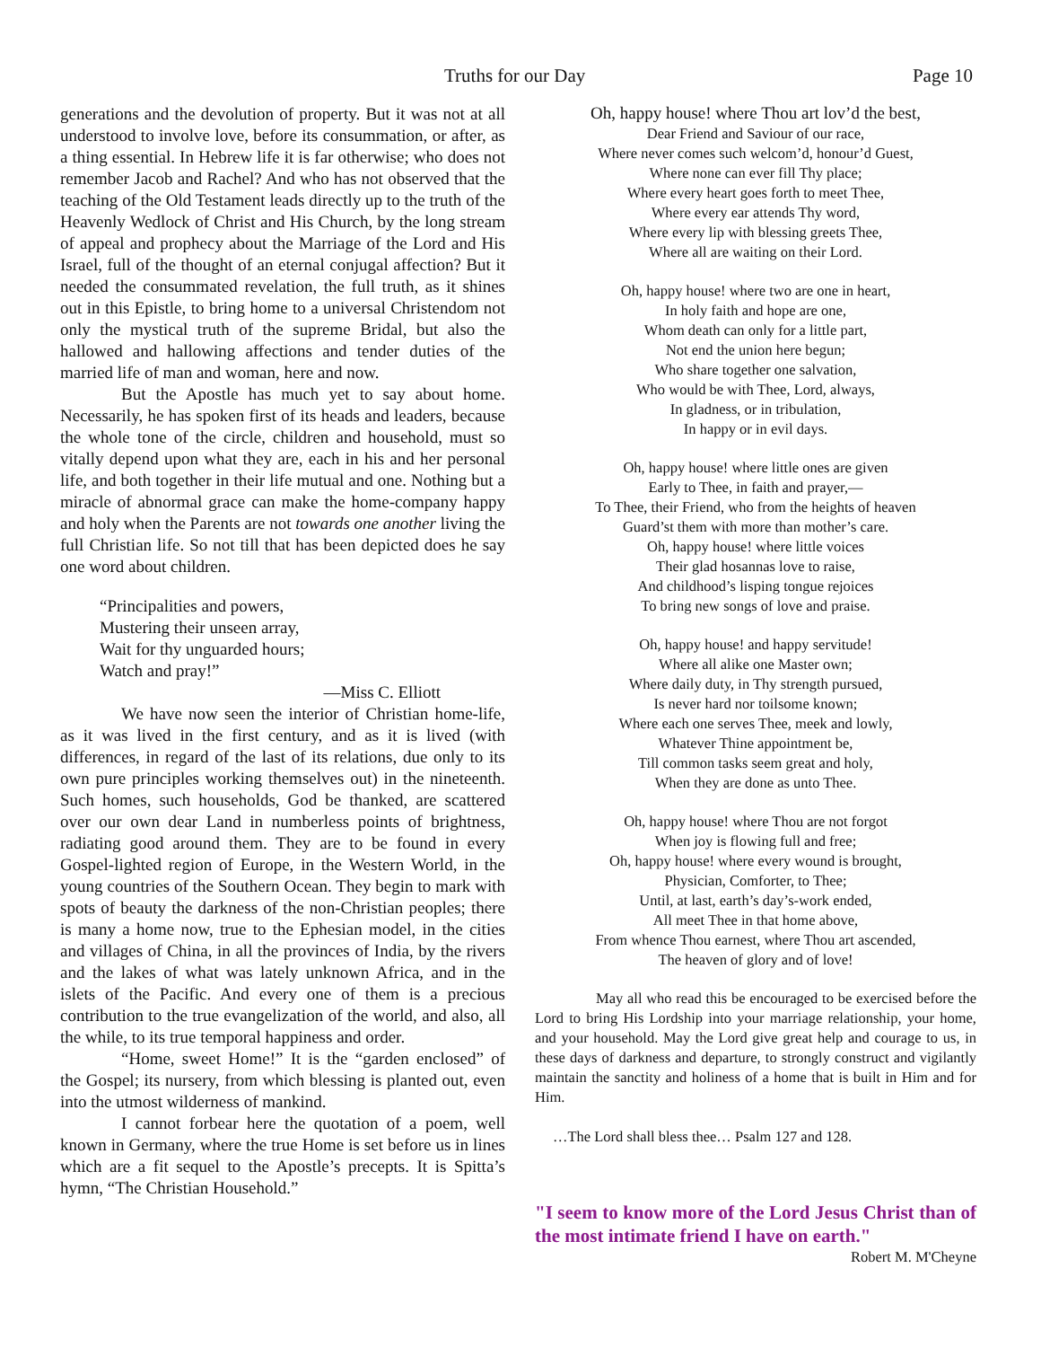Truths for our Day Page 10
generations and the devolution of property. But it was not at all understood to involve love, before its consummation, or after, as a thing essential. In Hebrew life it is far otherwise; who does not remember Jacob and Rachel? And who has not observed that the teaching of the Old Testament leads directly up to the truth of the Heavenly Wedlock of Christ and His Church, by the long stream of appeal and prophecy about the Marriage of the Lord and His Israel, full of the thought of an eternal conjugal affection? But it needed the consummated revelation, the full truth, as it shines out in this Epistle, to bring home to a universal Christendom not only the mystical truth of the supreme Bridal, but also the hallowed and hallowing affections and tender duties of the married life of man and woman, here and now.
But the Apostle has much yet to say about home. Necessarily, he has spoken first of its heads and leaders, because the whole tone of the circle, children and household, must so vitally depend upon what they are, each in his and her personal life, and both together in their life mutual and one. Nothing but a miracle of abnormal grace can make the home-company happy and holy when the Parents are not towards one another living the full Christian life. So not till that has been depicted does he say one word about children.
“Principalities and powers,
Mustering their unseen array,
Wait for thy unguarded hours;
Watch and pray!”
—Miss C. Elliott
We have now seen the interior of Christian home-life, as it was lived in the first century, and as it is lived (with differences, in regard of the last of its relations, due only to its own pure principles working themselves out) in the nineteenth. Such homes, such households, God be thanked, are scattered over our own dear Land in numberless points of brightness, radiating good around them. They are to be found in every Gospel-lighted region of Europe, in the Western World, in the young countries of the Southern Ocean. They begin to mark with spots of beauty the darkness of the non-Christian peoples; there is many a home now, true to the Ephesian model, in the cities and villages of China, in all the provinces of India, by the rivers and the lakes of what was lately unknown Africa, and in the islets of the Pacific. And every one of them is a precious contribution to the true evangelization of the world, and also, all the while, to its true temporal happiness and order.
“Home, sweet Home!” It is the “garden enclosed” of the Gospel; its nursery, from which blessing is planted out, even into the utmost wilderness of mankind.
I cannot forbear here the quotation of a poem, well known in Germany, where the true Home is set before us in lines which are a fit sequel to the Apostle’s precepts. It is Spitta’s hymn, “The Christian Household.”
Oh, happy house! where Thou art lov’d the best,
Dear Friend and Saviour of our race,
Where never comes such welcom’d, honour’d Guest,
Where none can ever fill Thy place;
Where every heart goes forth to meet Thee,
Where every ear attends Thy word,
Where every lip with blessing greets Thee,
Where all are waiting on their Lord.
Oh, happy house! where two are one in heart,
In holy faith and hope are one,
Whom death can only for a little part,
Not end the union here begun;
Who share together one salvation,
Who would be with Thee, Lord, always,
In gladness, or in tribulation,
In happy or in evil days.
Oh, happy house! where little ones are given
Early to Thee, in faith and prayer,—
To Thee, their Friend, who from the heights of heaven
Guard’st them with more than mother’s care.
Oh, happy house! where little voices
Their glad hosannas love to raise,
And childhood’s lisping tongue rejoices
To bring new songs of love and praise.
Oh, happy house! and happy servitude!
Where all alike one Master own;
Where daily duty, in Thy strength pursued,
Is never hard nor toilsome known;
Where each one serves Thee, meek and lowly,
Whatever Thine appointment be,
Till common tasks seem great and holy,
When they are done as unto Thee.
Oh, happy house! where Thou are not forgot
When joy is flowing full and free;
Oh, happy house! where every wound is brought,
Physician, Comforter, to Thee;
Until, at last, earth’s day’s-work ended,
All meet Thee in that home above,
From whence Thou earnest, where Thou art ascended,
The heaven of glory and of love!
May all who read this be encouraged to be exercised before the Lord to bring His Lordship into your marriage relationship, your home, and your household. May the Lord give great help and courage to us, in these days of darkness and departure, to strongly construct and vigilantly maintain the sanctity and holiness of a home that is built in Him and for Him.
…The Lord shall bless thee… Psalm 127 and 128.
"I seem to know more of the Lord Jesus Christ than of the most intimate friend I have on earth."
Robert M. M'Cheyne